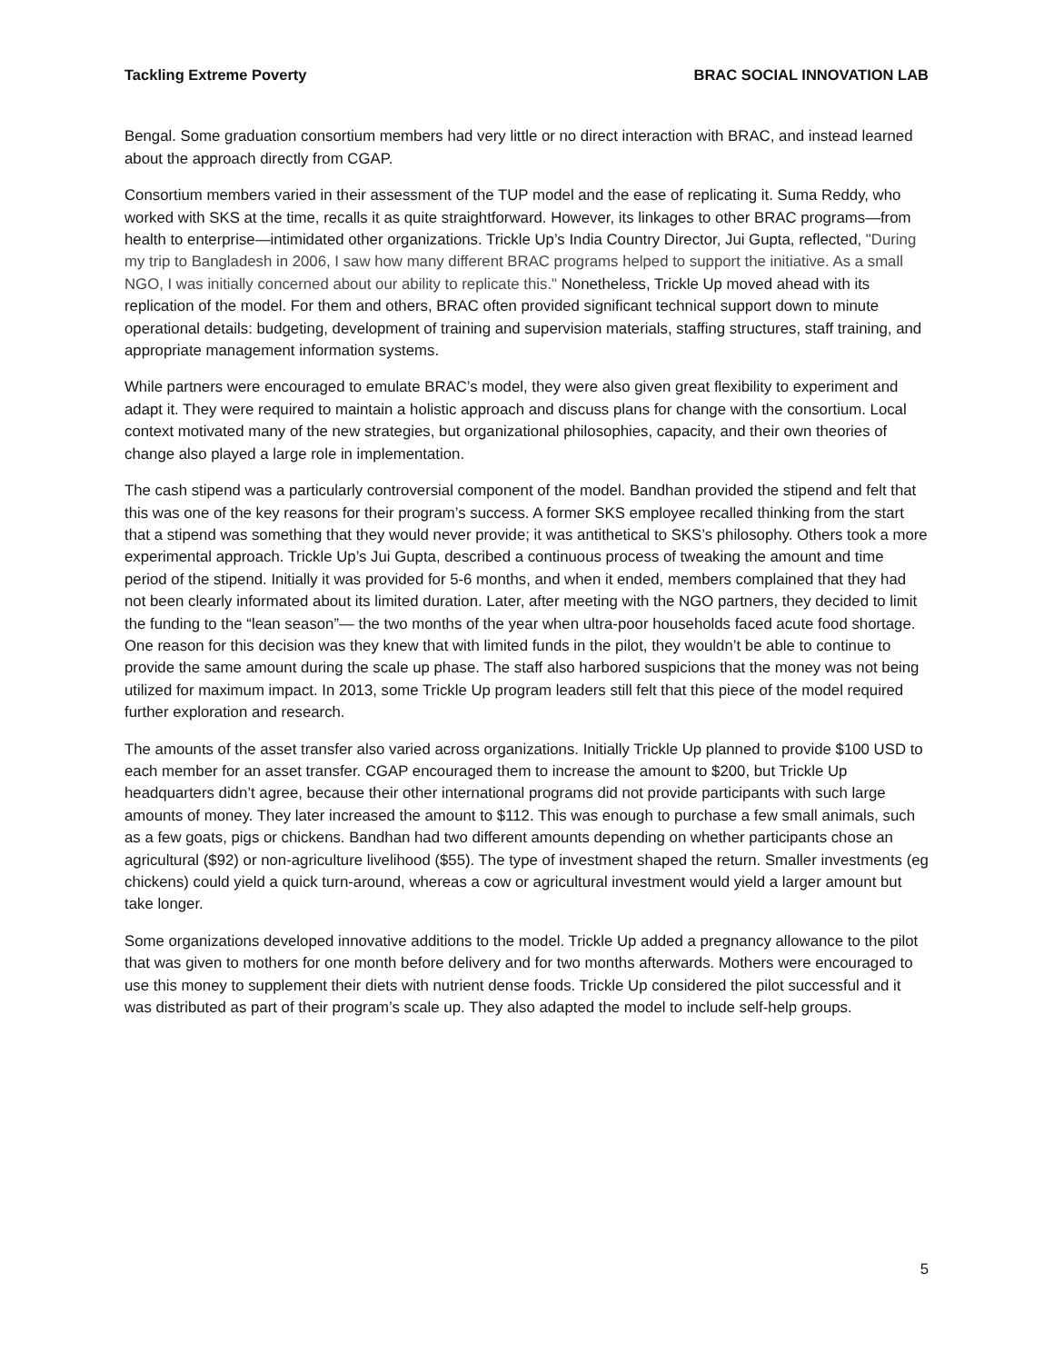Tackling Extreme Poverty BRAC SOCIAL INNOVATION LAB
Bengal. Some graduation consortium members had very little or no direct interaction with BRAC, and instead learned about the approach directly from CGAP.
Consortium members varied in their assessment of the TUP model and the ease of replicating it. Suma Reddy, who worked with SKS at the time, recalls it as quite straightforward. However, its linkages to other BRAC programs—from health to enterprise—intimidated other organizations. Trickle Up’s India Country Director, Jui Gupta, reflected, "During my trip to Bangladesh in 2006, I saw how many different BRAC programs helped to support the initiative. As a small NGO, I was initially concerned about our ability to replicate this." Nonetheless, Trickle Up moved ahead with its replication of the model. For them and others, BRAC often provided significant technical support down to minute operational details: budgeting, development of training and supervision materials, staffing structures, staff training, and appropriate management information systems.
While partners were encouraged to emulate BRAC’s model, they were also given great flexibility to experiment and adapt it. They were required to maintain a holistic approach and discuss plans for change with the consortium. Local context motivated many of the new strategies, but organizational philosophies, capacity, and their own theories of change also played a large role in implementation.
The cash stipend was a particularly controversial component of the model. Bandhan provided the stipend and felt that this was one of the key reasons for their program’s success. A former SKS employee recalled thinking from the start that a stipend was something that they would never provide; it was antithetical to SKS’s philosophy. Others took a more experimental approach. Trickle Up’s Jui Gupta, described a continuous process of tweaking the amount and time period of the stipend. Initially it was provided for 5-6 months, and when it ended, members complained that they had not been clearly informated about its limited duration. Later, after meeting with the NGO partners, they decided to limit the funding to the “lean season”— the two months of the year when ultra-poor households faced acute food shortage. One reason for this decision was they knew that with limited funds in the pilot, they wouldn’t be able to continue to provide the same amount during the scale up phase. The staff also harbored suspicions that the money was not being utilized for maximum impact. In 2013, some Trickle Up program leaders still felt that this piece of the model required further exploration and research.
The amounts of the asset transfer also varied across organizations. Initially Trickle Up planned to provide $100 USD to each member for an asset transfer. CGAP encouraged them to increase the amount to $200, but Trickle Up headquarters didn’t agree, because their other international programs did not provide participants with such large amounts of money. They later increased the amount to $112. This was enough to purchase a few small animals, such as a few goats, pigs or chickens. Bandhan had two different amounts depending on whether participants chose an agricultural ($92) or non-agriculture livelihood ($55). The type of investment shaped the return. Smaller investments (eg chickens) could yield a quick turn-around, whereas a cow or agricultural investment would yield a larger amount but take longer.
Some organizations developed innovative additions to the model. Trickle Up added a pregnancy allowance to the pilot that was given to mothers for one month before delivery and for two months afterwards. Mothers were encouraged to use this money to supplement their diets with nutrient dense foods. Trickle Up considered the pilot successful and it was distributed as part of their program’s scale up. They also adapted the model to include self-help groups.
5